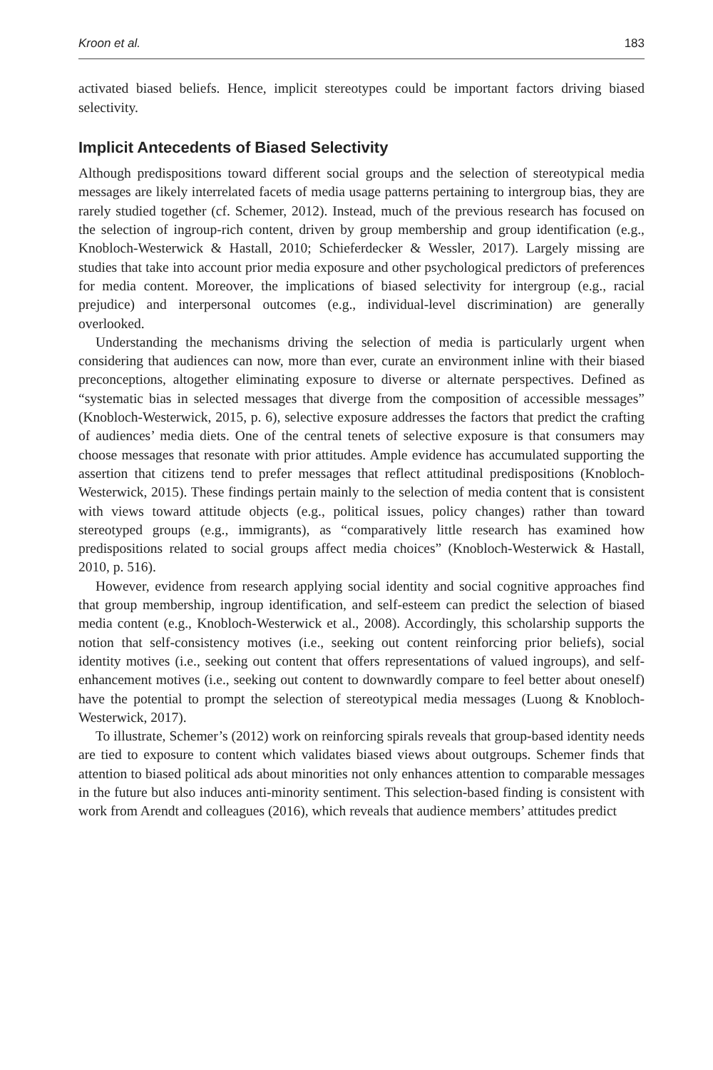Kroon et al. 183
activated biased beliefs. Hence, implicit stereotypes could be important factors driving biased selectivity.
Implicit Antecedents of Biased Selectivity
Although predispositions toward different social groups and the selection of stereotypical media messages are likely interrelated facets of media usage patterns pertaining to intergroup bias, they are rarely studied together (cf. Schemer, 2012). Instead, much of the previous research has focused on the selection of ingroup-rich content, driven by group membership and group identification (e.g., Knobloch-Westerwick & Hastall, 2010; Schieferdecker & Wessler, 2017). Largely missing are studies that take into account prior media exposure and other psychological predictors of preferences for media content. Moreover, the implications of biased selectivity for intergroup (e.g., racial prejudice) and interpersonal outcomes (e.g., individual-level discrimination) are generally overlooked.
Understanding the mechanisms driving the selection of media is particularly urgent when considering that audiences can now, more than ever, curate an environment inline with their biased preconceptions, altogether eliminating exposure to diverse or alternate perspectives. Defined as “systematic bias in selected messages that diverge from the composition of accessible messages” (Knobloch-Westerwick, 2015, p. 6), selective exposure addresses the factors that predict the crafting of audiences’ media diets. One of the central tenets of selective exposure is that consumers may choose messages that resonate with prior attitudes. Ample evidence has accumulated supporting the assertion that citizens tend to prefer messages that reflect attitudinal predispositions (Knobloch-Westerwick, 2015). These findings pertain mainly to the selection of media content that is consistent with views toward attitude objects (e.g., political issues, policy changes) rather than toward stereotyped groups (e.g., immigrants), as “comparatively little research has examined how predispositions related to social groups affect media choices” (Knobloch-Westerwick & Hastall, 2010, p. 516).
However, evidence from research applying social identity and social cognitive approaches find that group membership, ingroup identification, and self-esteem can predict the selection of biased media content (e.g., Knobloch-Westerwick et al., 2008). Accordingly, this scholarship supports the notion that self-consistency motives (i.e., seeking out content reinforcing prior beliefs), social identity motives (i.e., seeking out content that offers representations of valued ingroups), and self-enhancement motives (i.e., seeking out content to downwardly compare to feel better about oneself) have the potential to prompt the selection of stereotypical media messages (Luong & Knobloch-Westerwick, 2017).
To illustrate, Schemer’s (2012) work on reinforcing spirals reveals that group-based identity needs are tied to exposure to content which validates biased views about outgroups. Schemer finds that attention to biased political ads about minorities not only enhances attention to comparable messages in the future but also induces anti-minority sentiment. This selection-based finding is consistent with work from Arendt and colleagues (2016), which reveals that audience members’ attitudes predict